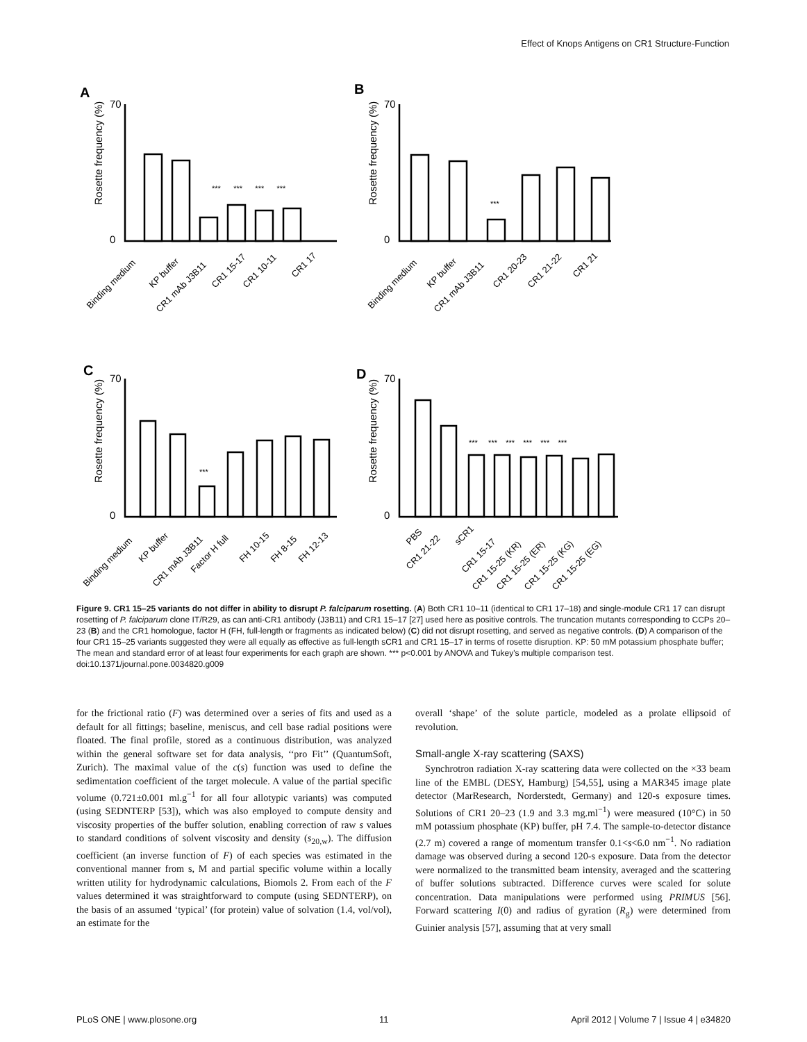Effect of Knops Antigens on CR1 Structure-Function
A
B
C
D
*** *** *** ***
***
***
*** *** *** *** *** ***
Rosette frequency (%)
Rosette frequency (%)
Rosette frequency (%)
Rosette frequency (%)
70
0
70
0
70
0
70
0
Binding medium
KP buffer
CR1 mAb J3B11
CR1 15-17
CR1 10-11
CR1 17
Binding medium
KP buffer
CR1 mAb J3B11
CR1 20-23
CR1 21-22
CR1 21
Binding medium
KP buffer
CR1 mAb J3B11
Factor H full
FH 10-15
FH 8-15
FH 12-13
PBS
CR1 21-22
sCR1
CR1 15-17
CR1 15-25 (KR)
CR1 15-25 (ER)
CR1 15-25 (KG)
CR1 15-25 (EG)
Figure 9. CR1 15–25 variants do not differ in ability to disrupt P. falciparum rosetting. (A) Both CR1 10–11 (identical to CR1 17–18) and single-module CR1 17 can disrupt rosetting of P. falciparum clone IT/R29, as can anti-CR1 antibody (J3B11) and CR1 15–17 [27] used here as positive controls. The truncation mutants corresponding to CCPs 20–23 (B) and the CR1 homologue, factor H (FH, full-length or fragments as indicated below) (C) did not disrupt rosetting, and served as negative controls. (D) A comparison of the four CR1 15–25 variants suggested they were all equally as effective as full-length sCR1 and CR1 15–17 in terms of rosette disruption. KP: 50 mM potassium phosphate buffer; The mean and standard error of at least four experiments for each graph are shown. *** p<0.001 by ANOVA and Tukey's multiple comparison test.
doi:10.1371/journal.pone.0034820.g009
for the frictional ratio (F) was determined over a series of fits and used as a default for all fittings; baseline, meniscus, and cell base radial positions were floated. The final profile, stored as a continuous distribution, was analyzed within the general software set for data analysis, ‘‘pro Fit’’ (QuantumSoft, Zurich). The maximal value of the c(s) function was used to define the sedimentation coefficient of the target molecule. A value of the partial specific volume (0.721±0.001 ml.g<sup>−1</sup> for all four allotypic variants) was computed (using SEDNTERP [53]), which was also employed to compute density and viscosity properties of the buffer solution, enabling correction of raw s values to standard conditions of solvent viscosity and density (s<sub>20,w</sub>). The diffusion coefficient (an inverse function of F) of each species was estimated in the conventional manner from s, M and partial specific volume within a locally written utility for hydrodynamic calculations, Biomols 2. From each of the F values determined it was straightforward to compute (using SEDNTERP), on the basis of an assumed ‘typical’ (for protein) value of solvation (1.4, vol/vol), an estimate for the
overall ‘shape’ of the solute particle, modeled as a prolate ellipsoid of revolution.
Small-angle X-ray scattering (SAXS)
Synchrotron radiation X-ray scattering data were collected on the ×33 beam line of the EMBL (DESY, Hamburg) [54,55], using a MAR345 image plate detector (MarResearch, Norderstedt, Germany) and 120-s exposure times. Solutions of CR1 20–23 (1.9 and 3.3 mg.ml<sup>−1</sup>) were measured (10°C) in 50 mM potassium phosphate (KP) buffer, pH 7.4. The sample-to-detector distance (2.7 m) covered a range of momentum transfer 0.1<s<6.0 nm<sup>−1</sup>. No radiation damage was observed during a second 120-s exposure. Data from the detector were normalized to the transmitted beam intensity, averaged and the scattering of buffer solutions subtracted. Difference curves were scaled for solute concentration. Data manipulations were performed using PRIMUS [56]. Forward scattering I(0) and radius of gyration (R<sub>g</sub>) were determined from Guinier analysis [57], assuming that at very small
PLoS ONE | www.plosone.org 11 April 2012 | Volume 7 | Issue 4 | e34820